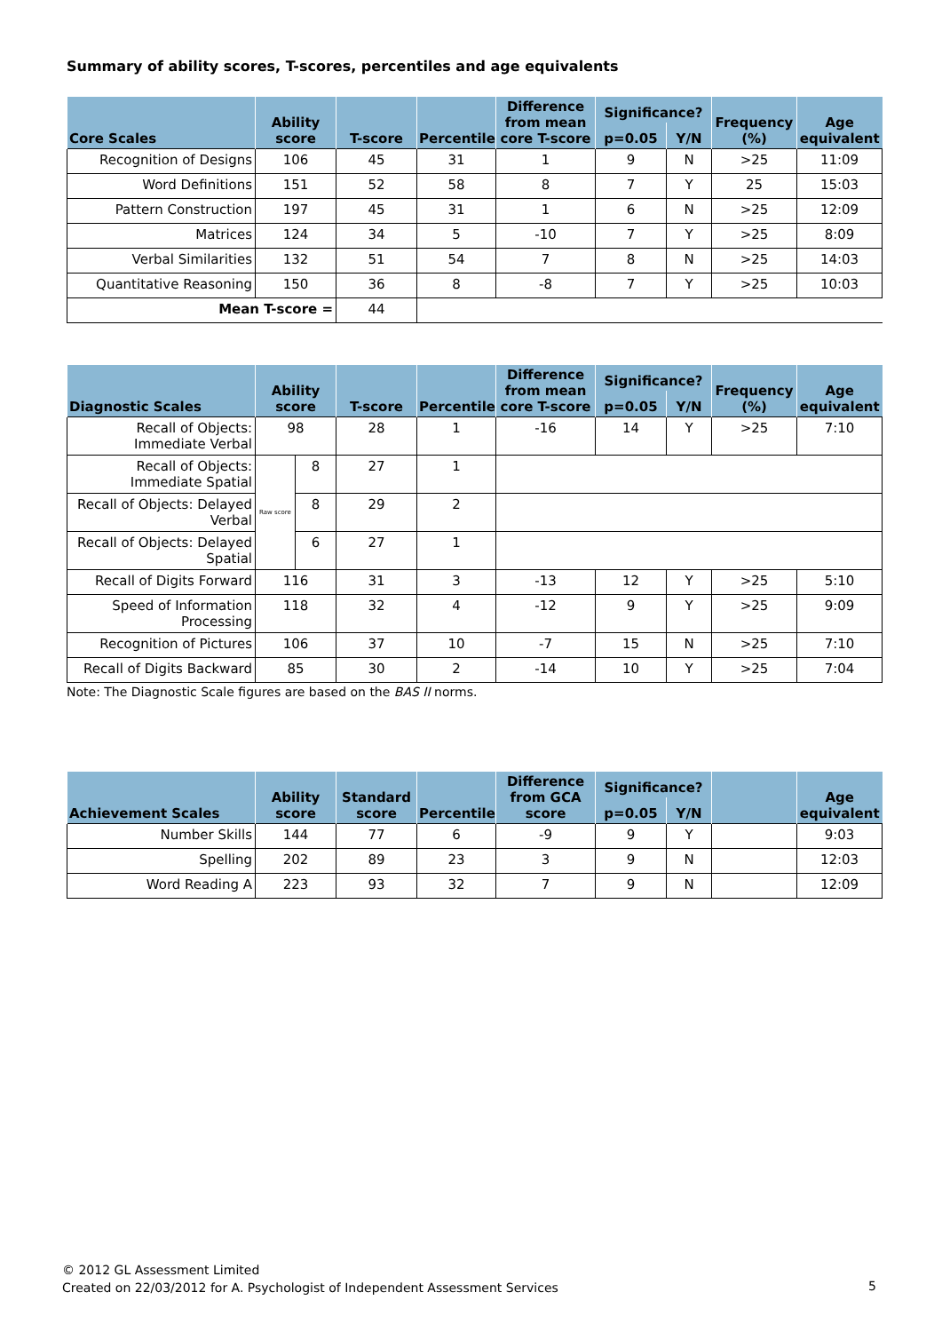Summary of ability scores, T-scores, percentiles and age equivalents
| Core Scales | Ability score | T-score | Percentile | Difference from mean core T-score | Significance? | | Frequency (%) | Age equivalent |
| --- | --- | --- | --- | --- | --- | --- | --- | --- |
| | | | | | p=0.05 | Y/N | | |
| Recognition of Designs | 106 | 45 | 31 | 1 | 9 | N | >25 | 11:09 |
| Word Definitions | 151 | 52 | 58 | 8 | 7 | Y | 25 | 15:03 |
| Pattern Construction | 197 | 45 | 31 | 1 | 6 | N | >25 | 12:09 |
| Matrices | 124 | 34 | 5 | -10 | 7 | Y | >25 | 8:09 |
| Verbal Similarities | 132 | 51 | 54 | 7 | 8 | N | >25 | 14:03 |
| Quantitative Reasoning | 150 | 36 | 8 | -8 | 7 | Y | >25 | 10:03 |
| Mean T-score = | | 44 | | | | | | |
| Diagnostic Scales | Ability score | | T-score | Percentile | Difference from mean core T-score | Significance? | | Frequency (%) | Age equivalent |
| --- | --- | --- | --- | --- | --- | --- | --- | --- | --- |
| | | | | | | p=0.05 | Y/N | | |
| Recall of Objects: Immediate Verbal | 98 | | 28 | 1 | -16 | 14 | Y | >25 | 7:10 |
| Recall of Objects: Immediate Spatial | Raw score | 8 | 27 | 1 | | | | | |
| Recall of Objects: Delayed Verbal | | 8 | 29 | 2 | | | | | |
| Recall of Objects: Delayed Spatial | | 6 | 27 | 1 | | | | | |
| Recall of Digits Forward | 116 | | 31 | 3 | -13 | 12 | Y | >25 | 5:10 |
| Speed of Information Processing | 118 | | 32 | 4 | -12 | 9 | Y | >25 | 9:09 |
| Recognition of Pictures | 106 | | 37 | 10 | -7 | 15 | N | >25 | 7:10 |
| Recall of Digits Backward | 85 | | 30 | 2 | -14 | 10 | Y | >25 | 7:04 |
Note: The Diagnostic Scale figures are based on the BAS II norms.
| Achievement Scales | Ability score | Standard score | Percentile | Difference from GCA score | Significance? | | | Age equivalent |
| --- | --- | --- | --- | --- | --- | --- | --- | --- |
| | | | | | p=0.05 | Y/N | | |
| Number Skills | 144 | 77 | 6 | -9 | 9 | Y | | 9:03 |
| Spelling | 202 | 89 | 23 | 3 | 9 | N | | 12:03 |
| Word Reading A | 223 | 93 | 32 | 7 | 9 | N | | 12:09 |
© 2012 GL Assessment Limited
Created on 22/03/2012 for A. Psychologist of Independent Assessment Services
5